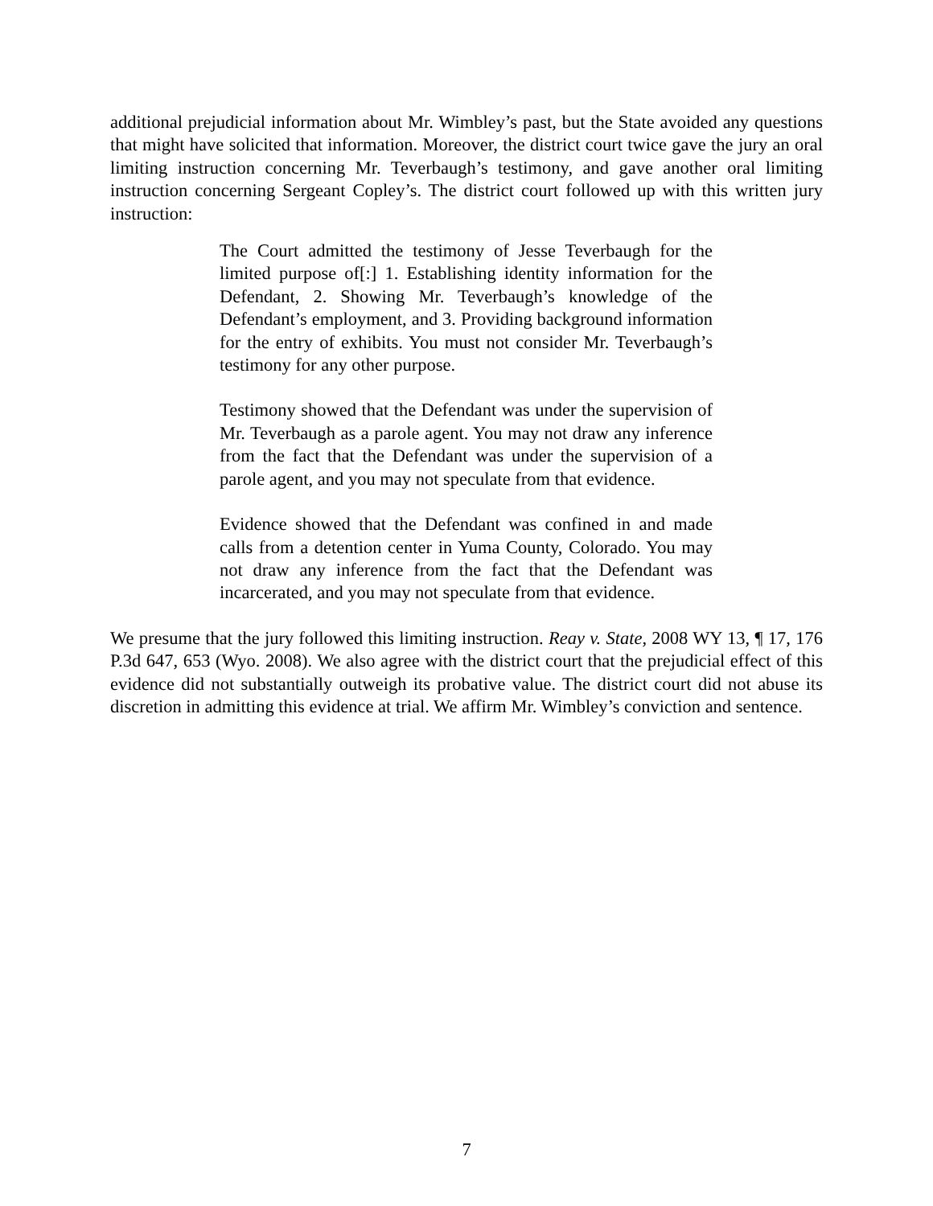additional prejudicial information about Mr. Wimbley’s past, but the State avoided any questions that might have solicited that information. Moreover, the district court twice gave the jury an oral limiting instruction concerning Mr. Teverbaugh’s testimony, and gave another oral limiting instruction concerning Sergeant Copley’s. The district court followed up with this written jury instruction:
The Court admitted the testimony of Jesse Teverbaugh for the limited purpose of[:] 1. Establishing identity information for the Defendant, 2. Showing Mr. Teverbaugh’s knowledge of the Defendant’s employment, and 3. Providing background information for the entry of exhibits. You must not consider Mr. Teverbaugh’s testimony for any other purpose.
Testimony showed that the Defendant was under the supervision of Mr. Teverbaugh as a parole agent. You may not draw any inference from the fact that the Defendant was under the supervision of a parole agent, and you may not speculate from that evidence.
Evidence showed that the Defendant was confined in and made calls from a detention center in Yuma County, Colorado. You may not draw any inference from the fact that the Defendant was incarcerated, and you may not speculate from that evidence.
We presume that the jury followed this limiting instruction. Reay v. State, 2008 WY 13, ¶ 17, 176 P.3d 647, 653 (Wyo. 2008). We also agree with the district court that the prejudicial effect of this evidence did not substantially outweigh its probative value. The district court did not abuse its discretion in admitting this evidence at trial. We affirm Mr. Wimbley’s conviction and sentence.
7